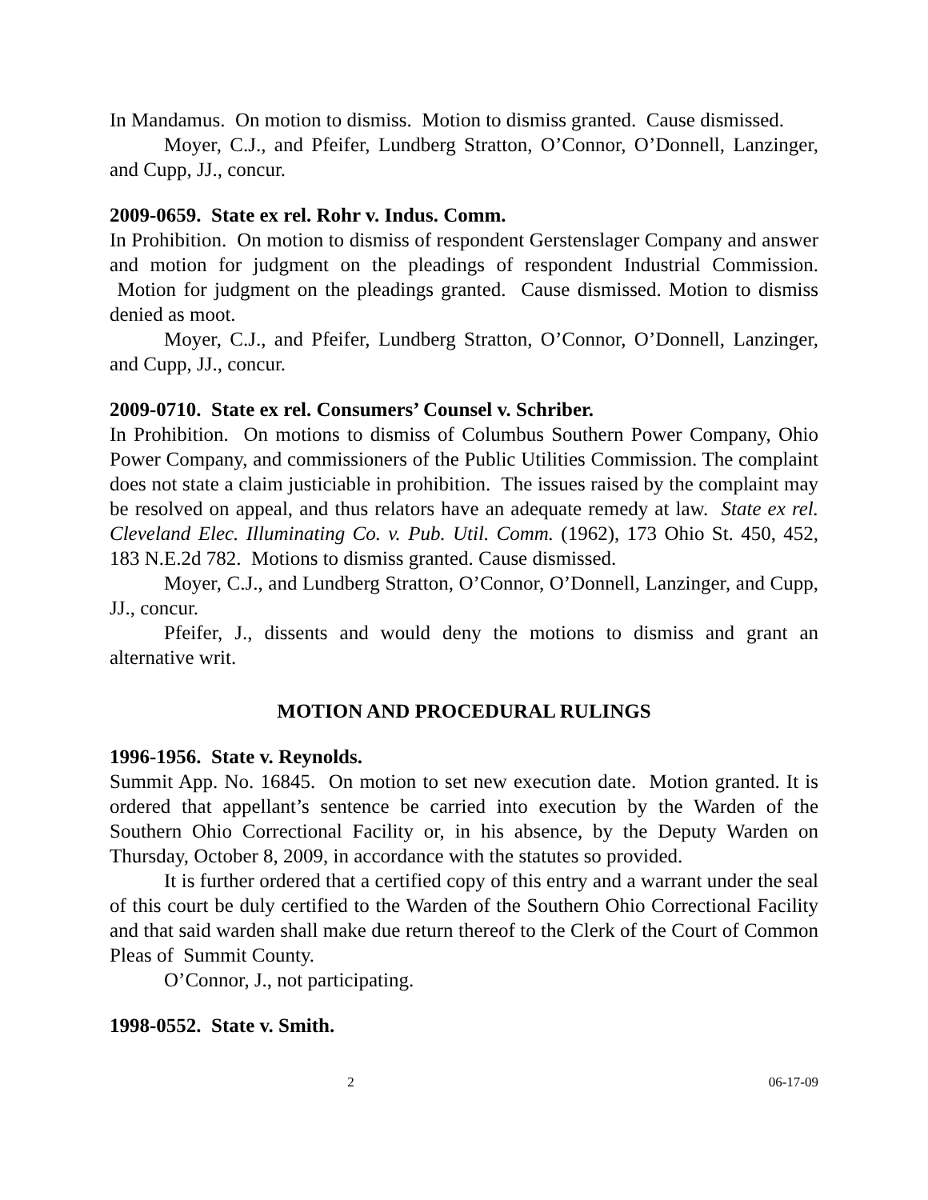In Mandamus. On motion to dismiss. Motion to dismiss granted. Cause dismissed.
Moyer, C.J., and Pfeifer, Lundberg Stratton, O’Connor, O’Donnell, Lanzinger, and Cupp, JJ., concur.
2009-0659. State ex rel. Rohr v. Indus. Comm.
In Prohibition. On motion to dismiss of respondent Gerstenslager Company and answer and motion for judgment on the pleadings of respondent Industrial Commission. Motion for judgment on the pleadings granted. Cause dismissed. Motion to dismiss denied as moot.
Moyer, C.J., and Pfeifer, Lundberg Stratton, O’Connor, O’Donnell, Lanzinger, and Cupp, JJ., concur.
2009-0710. State ex rel. Consumers’ Counsel v. Schriber.
In Prohibition. On motions to dismiss of Columbus Southern Power Company, Ohio Power Company, and commissioners of the Public Utilities Commission. The complaint does not state a claim justiciable in prohibition. The issues raised by the complaint may be resolved on appeal, and thus relators have an adequate remedy at law. State ex rel. Cleveland Elec. Illuminating Co. v. Pub. Util. Comm. (1962), 173 Ohio St. 450, 452, 183 N.E.2d 782. Motions to dismiss granted. Cause dismissed.
Moyer, C.J., and Lundberg Stratton, O’Connor, O’Donnell, Lanzinger, and Cupp, JJ., concur.
Pfeifer, J., dissents and would deny the motions to dismiss and grant an alternative writ.
MOTION AND PROCEDURAL RULINGS
1996-1956. State v. Reynolds.
Summit App. No. 16845. On motion to set new execution date. Motion granted. It is ordered that appellant’s sentence be carried into execution by the Warden of the Southern Ohio Correctional Facility or, in his absence, by the Deputy Warden on Thursday, October 8, 2009, in accordance with the statutes so provided.
It is further ordered that a certified copy of this entry and a warrant under the seal of this court be duly certified to the Warden of the Southern Ohio Correctional Facility and that said warden shall make due return thereof to the Clerk of the Court of Common Pleas of Summit County.
O’Connor, J., not participating.
1998-0552. State v. Smith.
2 06-17-09